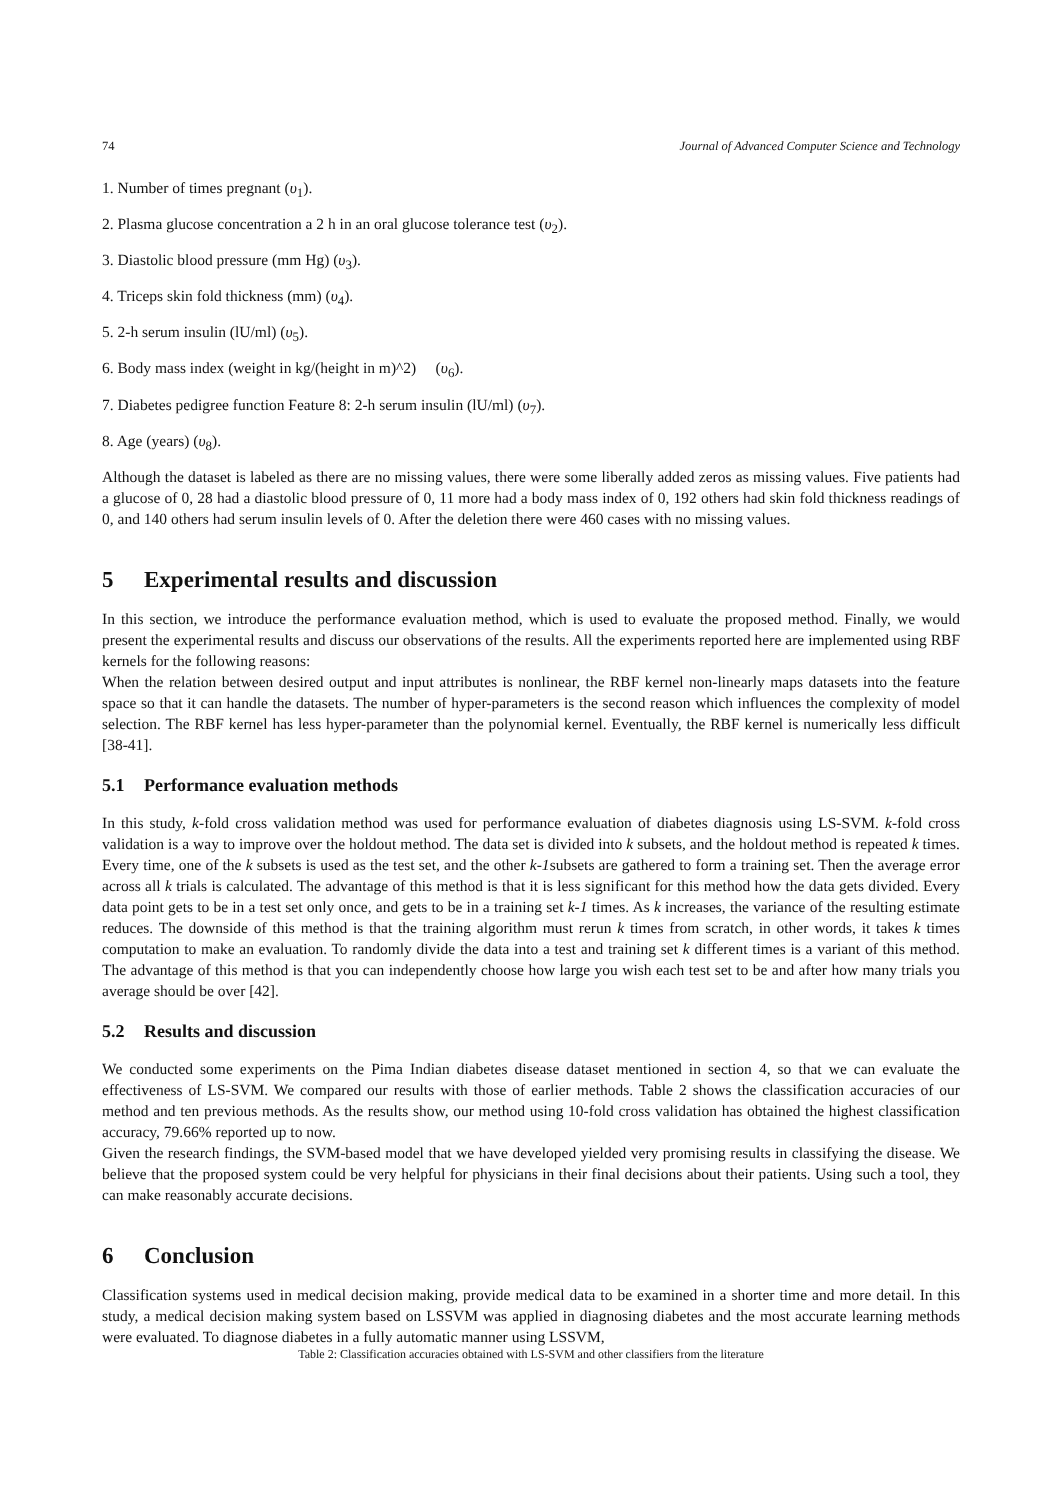74 Journal of Advanced Computer Science and Technology
1. Number of times pregnant (υ<sub>1</sub>).
2. Plasma glucose concentration a 2 h in an oral glucose tolerance test (υ<sub>2</sub>).
3. Diastolic blood pressure (mm Hg) (υ<sub>3</sub>).
4. Triceps skin fold thickness (mm) (υ<sub>4</sub>).
5. 2-h serum insulin (lU/ml) (υ<sub>5</sub>).
6. Body mass index (weight in kg/(height in m)^2) (υ<sub>6</sub>).
7. Diabetes pedigree function Feature 8: 2-h serum insulin (lU/ml) (υ<sub>7</sub>).
8. Age (years) (υ<sub>8</sub>).
Although the dataset is labeled as there are no missing values, there were some liberally added zeros as missing values. Five patients had a glucose of 0, 28 had a diastolic blood pressure of 0, 11 more had a body mass index of 0, 192 others had skin fold thickness readings of 0, and 140 others had serum insulin levels of 0. After the deletion there were 460 cases with no missing values.
5 Experimental results and discussion
In this section, we introduce the performance evaluation method, which is used to evaluate the proposed method. Finally, we would present the experimental results and discuss our observations of the results. All the experiments reported here are implemented using RBF kernels for the following reasons:
When the relation between desired output and input attributes is nonlinear, the RBF kernel non-linearly maps datasets into the feature space so that it can handle the datasets. The number of hyper-parameters is the second reason which influences the complexity of model selection. The RBF kernel has less hyper-parameter than the polynomial kernel. Eventually, the RBF kernel is numerically less difficult [38-41].
5.1 Performance evaluation methods
In this study, k-fold cross validation method was used for performance evaluation of diabetes diagnosis using LS-SVM. k-fold cross validation is a way to improve over the holdout method. The data set is divided into k subsets, and the holdout method is repeated k times. Every time, one of the k subsets is used as the test set, and the other k-1subsets are gathered to form a training set. Then the average error across all k trials is calculated. The advantage of this method is that it is less significant for this method how the data gets divided. Every data point gets to be in a test set only once, and gets to be in a training set k-1 times. As k increases, the variance of the resulting estimate reduces. The downside of this method is that the training algorithm must rerun k times from scratch, in other words, it takes k times computation to make an evaluation. To randomly divide the data into a test and training set k different times is a variant of this method. The advantage of this method is that you can independently choose how large you wish each test set to be and after how many trials you average should be over [42].
5.2 Results and discussion
We conducted some experiments on the Pima Indian diabetes disease dataset mentioned in section 4, so that we can evaluate the effectiveness of LS-SVM. We compared our results with those of earlier methods. Table 2 shows the classification accuracies of our method and ten previous methods. As the results show, our method using 10-fold cross validation has obtained the highest classification accuracy, 79.66% reported up to now.
Given the research findings, the SVM-based model that we have developed yielded very promising results in classifying the disease. We believe that the proposed system could be very helpful for physicians in their final decisions about their patients. Using such a tool, they can make reasonably accurate decisions.
6 Conclusion
Classification systems used in medical decision making, provide medical data to be examined in a shorter time and more detail. In this study, a medical decision making system based on LSSVM was applied in diagnosing diabetes and the most accurate learning methods were evaluated. To diagnose diabetes in a fully automatic manner using LSSVM,
Table 2: Classification accuracies obtained with LS-SVM and other classifiers from the literature